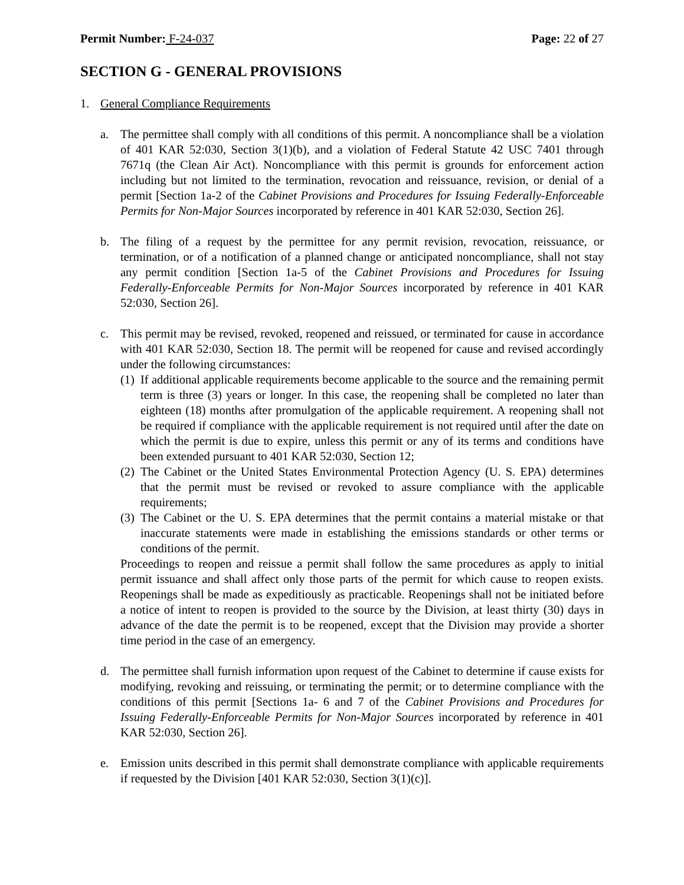Permit Number: F-24-037 Page: 22 of 27
SECTION G - GENERAL PROVISIONS
1. General Compliance Requirements
a. The permittee shall comply with all conditions of this permit. A noncompliance shall be a violation of 401 KAR 52:030, Section 3(1)(b), and a violation of Federal Statute 42 USC 7401 through 7671q (the Clean Air Act). Noncompliance with this permit is grounds for enforcement action including but not limited to the termination, revocation and reissuance, revision, or denial of a permit [Section 1a-2 of the Cabinet Provisions and Procedures for Issuing Federally-Enforceable Permits for Non-Major Sources incorporated by reference in 401 KAR 52:030, Section 26].
b. The filing of a request by the permittee for any permit revision, revocation, reissuance, or termination, or of a notification of a planned change or anticipated noncompliance, shall not stay any permit condition [Section 1a-5 of the Cabinet Provisions and Procedures for Issuing Federally-Enforceable Permits for Non-Major Sources incorporated by reference in 401 KAR 52:030, Section 26].
c. This permit may be revised, revoked, reopened and reissued, or terminated for cause in accordance with 401 KAR 52:030, Section 18. The permit will be reopened for cause and revised accordingly under the following circumstances:
(1)
If additional applicable requirements become applicable to the source and the remaining permit term is three (3) years or longer. In this case, the reopening shall be completed no later than eighteen (18) months after promulgation of the applicable requirement. A reopening shall not be required if compliance with the applicable requirement is not required until after the date on which the permit is due to expire, unless this permit or any of its terms and conditions have been extended pursuant to 401 KAR 52:030, Section 12;
(2)
The Cabinet or the United States Environmental Protection Agency (U. S. EPA) determines that the permit must be revised or revoked to assure compliance with the applicable requirements;
(3)
The Cabinet or the U. S. EPA determines that the permit contains a material mistake or that inaccurate statements were made in establishing the emissions standards or other terms or conditions of the permit.
Proceedings to reopen and reissue a permit shall follow the same procedures as apply to initial permit issuance and shall affect only those parts of the permit for which cause to reopen exists. Reopenings shall be made as expeditiously as practicable. Reopenings shall not be initiated before a notice of intent to reopen is provided to the source by the Division, at least thirty (30) days in advance of the date the permit is to be reopened, except that the Division may provide a shorter time period in the case of an emergency.
d. The permittee shall furnish information upon request of the Cabinet to determine if cause exists for modifying, revoking and reissuing, or terminating the permit; or to determine compliance with the conditions of this permit [Sections 1a- 6 and 7 of the Cabinet Provisions and Procedures for Issuing Federally-Enforceable Permits for Non-Major Sources incorporated by reference in 401 KAR 52:030, Section 26].
e. Emission units described in this permit shall demonstrate compliance with applicable requirements if requested by the Division [401 KAR 52:030, Section 3(1)(c)].